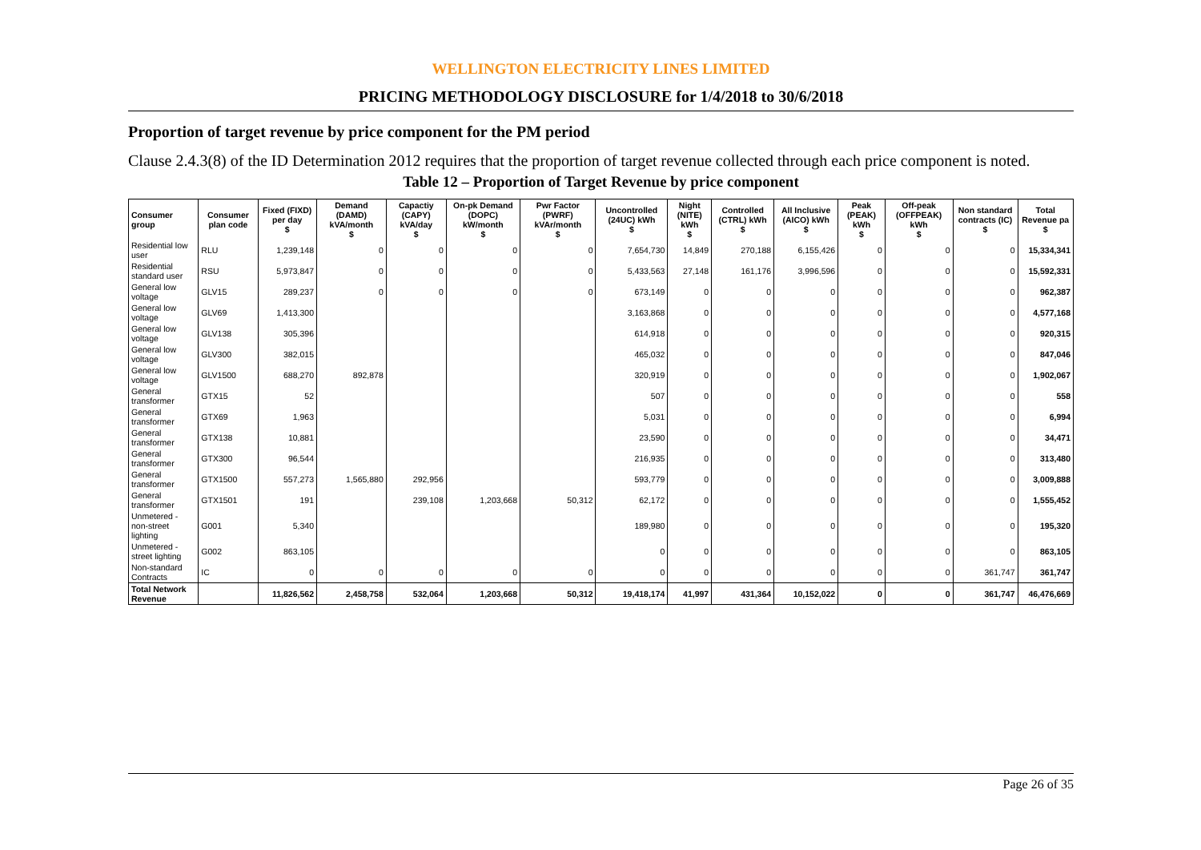WELLINGTON ELECTRICITY LINES LIMITED
PRICING METHODOLOGY DISCLOSURE for 1/4/2018 to 30/6/2018
Proportion of target revenue by price component for the PM period
Clause 2.4.3(8) of the ID Determination 2012 requires that the proportion of target revenue collected through each price component is noted.
Table 12 – Proportion of Target Revenue by price component
| Consumer group | Consumer plan code | Fixed (FIXD) per day $ | Demand (DAMD) kVA/month $ | Capactiy (CAPY) kVA/day $ | On-pk Demand (DOPC) kW/month $ | Pwr Factor (PWRF) kVAr/month $ | Uncontrolled (24UC) kWh $ | Night (NITE) kWh $ | Controlled (CTRL) kWh $ | All Inclusive (AICO) kWh $ | Peak (PEAK) kWh $ | Off-peak (OFFPEAK) kWh $ | Non standard contracts (IC) $ | Total Revenue pa $ |
| --- | --- | --- | --- | --- | --- | --- | --- | --- | --- | --- | --- | --- | --- | --- |
| Residential low user | RLU | 1,239,148 | 0 | 0 | 0 | 0 | 7,654,730 | 14,849 | 270,188 | 6,155,426 | 0 | 0 | 0 | 15,334,341 |
| Residential standard user | RSU | 5,973,847 | 0 | 0 | 0 | 0 | 5,433,563 | 27,148 | 161,176 | 3,996,596 | 0 | 0 | 0 | 15,592,331 |
| General low voltage | GLV15 | 289,237 | 0 | 0 | 0 | 0 | 673,149 | 0 | 0 | 0 | 0 | 0 | 0 | 962,387 |
| General low voltage | GLV69 | 1,413,300 | | | | | 3,163,868 | 0 | 0 | 0 | 0 | 0 | 0 | 4,577,168 |
| General low voltage | GLV138 | 305,396 | | | | | 614,918 | 0 | 0 | 0 | 0 | 0 | 0 | 920,315 |
| General low voltage | GLV300 | 382,015 | | | | | 465,032 | 0 | 0 | 0 | 0 | 0 | 0 | 847,046 |
| General low voltage | GLV1500 | 688,270 | 892,878 | | | | 320,919 | 0 | 0 | 0 | 0 | 0 | 0 | 1,902,067 |
| General transformer | GTX15 | 52 | | | | | 507 | 0 | 0 | 0 | 0 | 0 | 0 | 558 |
| General transformer | GTX69 | 1,963 | | | | | 5,031 | 0 | 0 | 0 | 0 | 0 | 0 | 6,994 |
| General transformer | GTX138 | 10,881 | | | | | 23,590 | 0 | 0 | 0 | 0 | 0 | 0 | 34,471 |
| General transformer | GTX300 | 96,544 | | | | | 216,935 | 0 | 0 | 0 | 0 | 0 | 0 | 313,480 |
| General transformer | GTX1500 | 557,273 | 1,565,880 | 292,956 | | | 593,779 | 0 | 0 | 0 | 0 | 0 | 0 | 3,009,888 |
| General transformer | GTX1501 | 191 | | 239,108 | 1,203,668 | 50,312 | 62,172 | 0 | 0 | 0 | 0 | 0 | 0 | 1,555,452 |
| Unmetered - non-street lighting | G001 | 5,340 | | | | | 189,980 | 0 | 0 | 0 | 0 | 0 | 0 | 195,320 |
| Unmetered - street lighting | G002 | 863,105 | | | | | 0 | 0 | 0 | 0 | 0 | 0 | 0 | 863,105 |
| Non-standard Contracts | IC | 0 | 0 | 0 | 0 | 0 | 0 | 0 | 0 | 0 | 0 | 0 | 361,747 | 361,747 |
| Total Network Revenue | | 11,826,562 | 2,458,758 | 532,064 | 1,203,668 | 50,312 | 19,418,174 | 41,997 | 431,364 | 10,152,022 | 0 | 0 | 361,747 | 46,476,669 |
Page 26 of 35